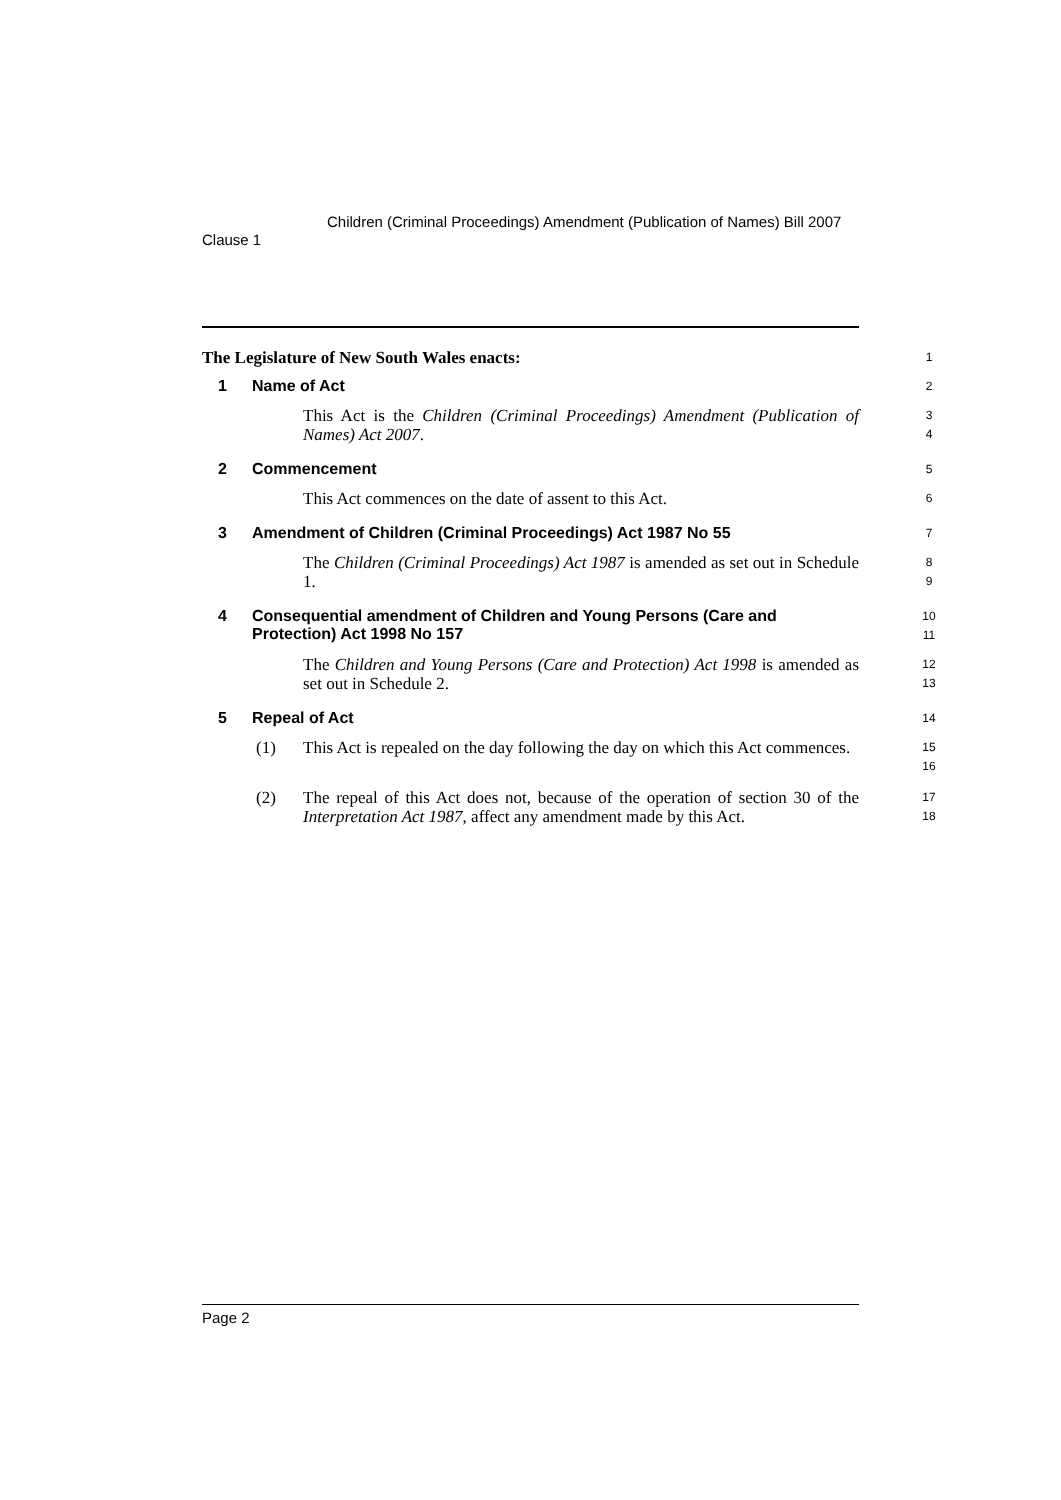Clause 1
Children (Criminal Proceedings) Amendment (Publication of Names) Bill 2007
The Legislature of New South Wales enacts:
1
1 Name of Act
2
This Act is the Children (Criminal Proceedings) Amendment (Publication of Names) Act 2007.
3
4
2 Commencement
5
This Act commences on the date of assent to this Act.
6
3 Amendment of Children (Criminal Proceedings) Act 1987 No 55
7
The Children (Criminal Proceedings) Act 1987 is amended as set out in Schedule 1.
8
9
4 Consequential amendment of Children and Young Persons (Care and Protection) Act 1998 No 157
10
11
The Children and Young Persons (Care and Protection) Act 1998 is amended as set out in Schedule 2.
12
13
5 Repeal of Act
14
(1) This Act is repealed on the day following the day on which this Act commences.
15
16
(2) The repeal of this Act does not, because of the operation of section 30 of the Interpretation Act 1987, affect any amendment made by this Act.
17
18
Page 2